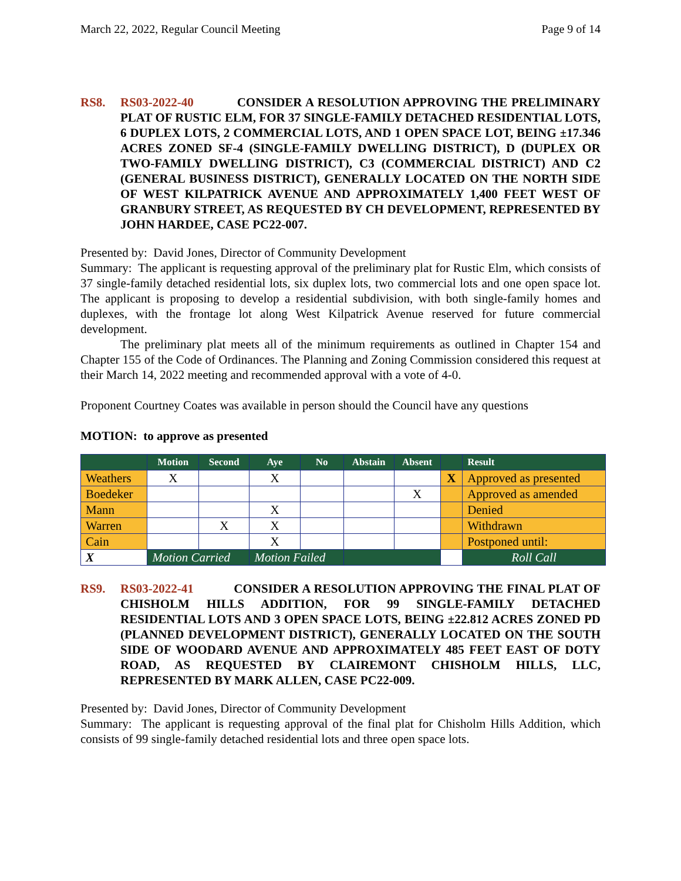March 22, 2022, Regular Council Meeting Page 9 of 14
RS8. RS03-2022-40 CONSIDER A RESOLUTION APPROVING THE PRELIMINARY PLAT OF RUSTIC ELM, FOR 37 SINGLE-FAMILY DETACHED RESIDENTIAL LOTS, 6 DUPLEX LOTS, 2 COMMERCIAL LOTS, AND 1 OPEN SPACE LOT, BEING ±17.346 ACRES ZONED SF-4 (SINGLE-FAMILY DWELLING DISTRICT), D (DUPLEX OR TWO-FAMILY DWELLING DISTRICT), C3 (COMMERCIAL DISTRICT) AND C2 (GENERAL BUSINESS DISTRICT), GENERALLY LOCATED ON THE NORTH SIDE OF WEST KILPATRICK AVENUE AND APPROXIMATELY 1,400 FEET WEST OF GRANBURY STREET, AS REQUESTED BY CH DEVELOPMENT, REPRESENTED BY JOHN HARDEE, CASE PC22-007.
Presented by: David Jones, Director of Community Development
Summary: The applicant is requesting approval of the preliminary plat for Rustic Elm, which consists of 37 single-family detached residential lots, six duplex lots, two commercial lots and one open space lot. The applicant is proposing to develop a residential subdivision, with both single-family homes and duplexes, with the frontage lot along West Kilpatrick Avenue reserved for future commercial development.
The preliminary plat meets all of the minimum requirements as outlined in Chapter 154 and Chapter 155 of the Code of Ordinances. The Planning and Zoning Commission considered this request at their March 14, 2022 meeting and recommended approval with a vote of 4-0.
Proponent Courtney Coates was available in person should the Council have any questions
MOTION: to approve as presented
| | Motion | Second | Aye | No | Abstain | Absent | | Result |
| --- | --- | --- | --- | --- | --- | --- | --- | --- |
| Weathers | X | | X | | | | X | Approved as presented |
| Boedeker | | | | | | X | | Approved as amended |
| Mann | | | X | | | | | Denied |
| Warren | | X | X | | | | | Withdrawn |
| Cain | | | X | | | | | Postponed until: |
| X | Motion Carried | | Motion Failed | | | | | Roll Call |
RS9. RS03-2022-41 CONSIDER A RESOLUTION APPROVING THE FINAL PLAT OF CHISHOLM HILLS ADDITION, FOR 99 SINGLE-FAMILY DETACHED RESIDENTIAL LOTS AND 3 OPEN SPACE LOTS, BEING ±22.812 ACRES ZONED PD (PLANNED DEVELOPMENT DISTRICT), GENERALLY LOCATED ON THE SOUTH SIDE OF WOODARD AVENUE AND APPROXIMATELY 485 FEET EAST OF DOTY ROAD, AS REQUESTED BY CLAIREMONT CHISHOLM HILLS, LLC, REPRESENTED BY MARK ALLEN, CASE PC22-009.
Presented by: David Jones, Director of Community Development
Summary: The applicant is requesting approval of the final plat for Chisholm Hills Addition, which consists of 99 single-family detached residential lots and three open space lots.